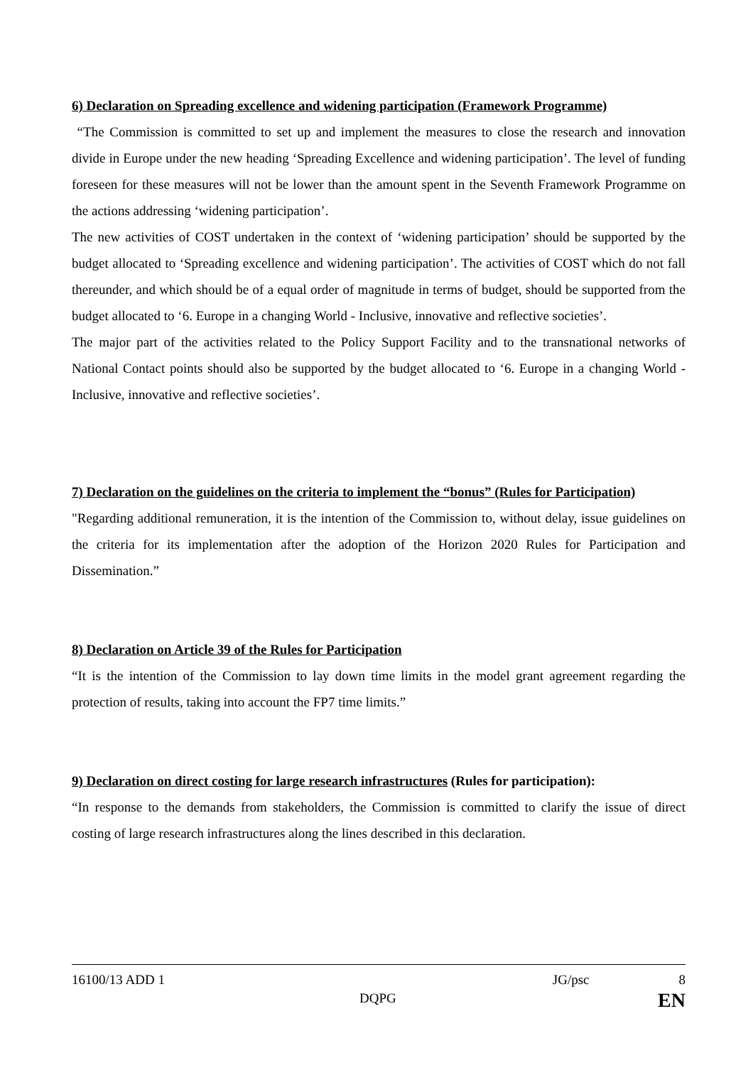6) Declaration on Spreading excellence and widening participation (Framework Programme)
“The Commission is committed to set up and implement the measures to close the research and innovation divide in Europe under the new heading ‘Spreading Excellence and widening participation’. The level of funding foreseen for these measures will not be lower than the amount spent in the Seventh Framework Programme on the actions addressing ‘widening participation’.
The new activities of COST undertaken in the context of ‘widening participation’ should be supported by the budget allocated to ‘Spreading excellence and widening participation’. The activities of COST which do not fall thereunder, and which should be of a equal order of magnitude in terms of budget, should be supported from the budget allocated to ‘6. Europe in a changing World - Inclusive, innovative and reflective societies’.
The major part of the activities related to the Policy Support Facility and to the transnational networks of National Contact points should also be supported by the budget allocated to ‘6. Europe in a changing World - Inclusive, innovative and reflective societies’.
7) Declaration on the guidelines on the criteria to implement the “bonus” (Rules for Participation)
"Regarding additional remuneration, it is the intention of the Commission to, without delay, issue guidelines on the criteria for its implementation after the adoption of the Horizon 2020 Rules for Participation and Dissemination.”
8) Declaration on Article 39 of the Rules for Participation
“It is the intention of the Commission to lay down time limits in the model grant agreement regarding the protection of results, taking into account the FP7 time limits.”
9) Declaration on direct costing for large research infrastructures (Rules for participation):
“In response to the demands from stakeholders, the Commission is committed to clarify the issue of direct costing of large research infrastructures along the lines described in this declaration.
16100/13 ADD 1 JG/psc 8
DQPG EN